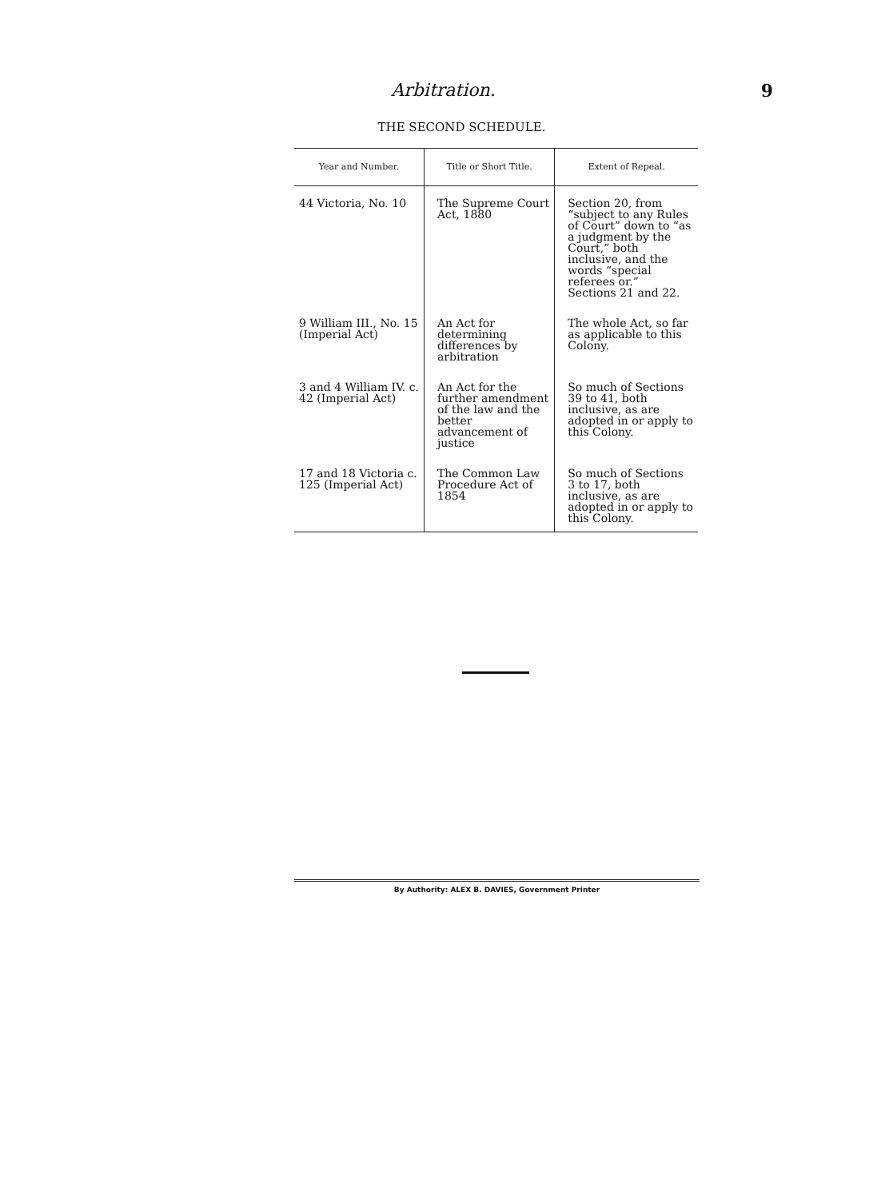Arbitration.
9
THE SECOND SCHEDULE.
| Year and Number. | Title or Short Title. | Extent of Repeal. |
| --- | --- | --- |
| 44 Victoria, No. 10 | The Supreme Court Act, 1880 | Section 20, from “subject to any Rules of Court” down to “as a judgment by the Court,” both inclusive, and the words “special referees or.” Sections 21 and 22. |
| 9 William III., No. 15 (Imperial Act) | An Act for determining differences by arbitration | The whole Act, so far as applicable to this Colony. |
| 3 and 4 William IV. c. 42 (Imperial Act) | An Act for the further amendment of the law and the better advancement of justice | So much of Sections 39 to 41, both inclusive, as are adopted in or apply to this Colony. |
| 17 and 18 Victoria c. 125 (Imperial Act) | The Common Law Procedure Act of 1854 | So much of Sections 3 to 17, both inclusive, as are adopted in or apply to this Colony. |
By Authority: ALEX B. DAVIES, Government Printer